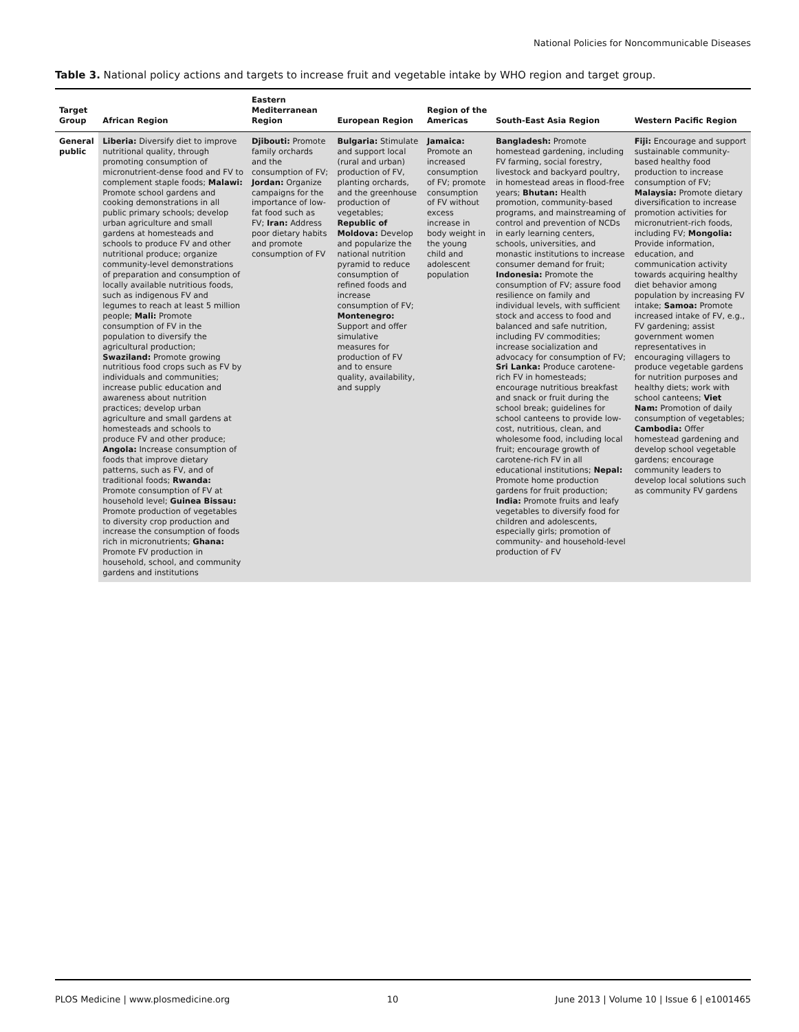National Policies for Noncommunicable Diseases
Table 3. National policy actions and targets to increase fruit and vegetable intake by WHO region and target group.
| Target Group | African Region | Eastern Mediterranean Region | European Region | Region of the Americas | South-East Asia Region | Western Pacific Region |
| --- | --- | --- | --- | --- | --- | --- |
| General public | Liberia: Diversify diet to improve nutritional quality, through promoting consumption of micronutrient-dense food and FV to complement staple foods; Malawi: Promote school gardens and cooking demonstrations in all public primary schools; develop urban agriculture and small gardens at homesteads and schools to produce FV and other nutritional produce; organize community-level demonstrations of preparation and consumption of locally available nutritious foods, such as indigenous FV and legumes to reach at least 5 million people; Mali: Promote consumption of FV in the population to diversify the agricultural production; Swaziland: Promote growing nutritious food crops such as FV by individuals and communities; increase public education and awareness about nutrition practices; develop urban agriculture and small gardens at homesteads and schools to produce FV and other produce; Angola: Increase consumption of foods that improve dietary patterns, such as FV, and of traditional foods; Rwanda: Promote consumption of FV at household level; Guinea Bissau: Promote production of vegetables to diversity crop production and increase the consumption of foods rich in micronutrients; Ghana: Promote FV production in household, school, and community gardens and institutions | Djibouti: Promote family orchards and the consumption of FV; Jordan: Organize campaigns for the importance of low-fat food such as FV; Iran: Address poor dietary habits and promote consumption of FV | Bulgaria: Stimulate and support local (rural and urban) production of FV, planting orchards, and the greenhouse production of vegetables; Republic of Moldova: Develop and popularize the national nutrition pyramid to reduce consumption of refined foods and increase consumption of FV; Montenegro: Support and offer simulative measures for production of FV and to ensure quality, availability, and supply | Jamaica: Promote an increased consumption of FV; promote consumption of FV without excess increase in body weight in the young child and adolescent population | Bangladesh: Promote homestead gardening, including FV farming, social forestry, livestock and backyard poultry, in homestead areas in flood-free years; Bhutan: Health promotion, community-based programs, and mainstreaming of control and prevention of NCDs in early learning centers, schools, universities, and monastic institutions to increase consumer demand for fruit; Indonesia: Promote the consumption of FV; assure food resilience on family and individual levels, with sufficient stock and access to food and balanced and safe nutrition, including FV commodities; increase socialization and advocacy for consumption of FV; Sri Lanka: Produce carotene-rich FV in homesteads; encourage nutritious breakfast and snack or fruit during the school break; guidelines for school canteens to provide low-cost, nutritious, clean, and wholesome food, including local fruit; encourage growth of carotene-rich FV in all educational institutions; Nepal: Promote home production gardens for fruit production; India: Promote fruits and leafy vegetables to diversify food for children and adolescents, especially girls; promotion of community- and household-level production of FV | Fiji: Encourage and support sustainable community-based healthy food production to increase consumption of FV; Malaysia: Promote dietary diversification to increase promotion activities for micronutrient-rich foods, including FV; Mongolia: Provide information, education, and communication activity towards acquiring healthy diet behavior among population by increasing FV intake; Samoa: Promote increased intake of FV, e.g., FV gardening; assist government women representatives in encouraging villagers to produce vegetable gardens for nutrition purposes and healthy diets; work with school canteens; Viet Nam: Promotion of daily consumption of vegetables; Cambodia: Offer homestead gardening and develop school vegetable gardens; encourage community leaders to develop local solutions such as community FV gardens |
PLOS Medicine | www.plosmedicine.org 10 June 2013 | Volume 10 | Issue 6 | e1001465